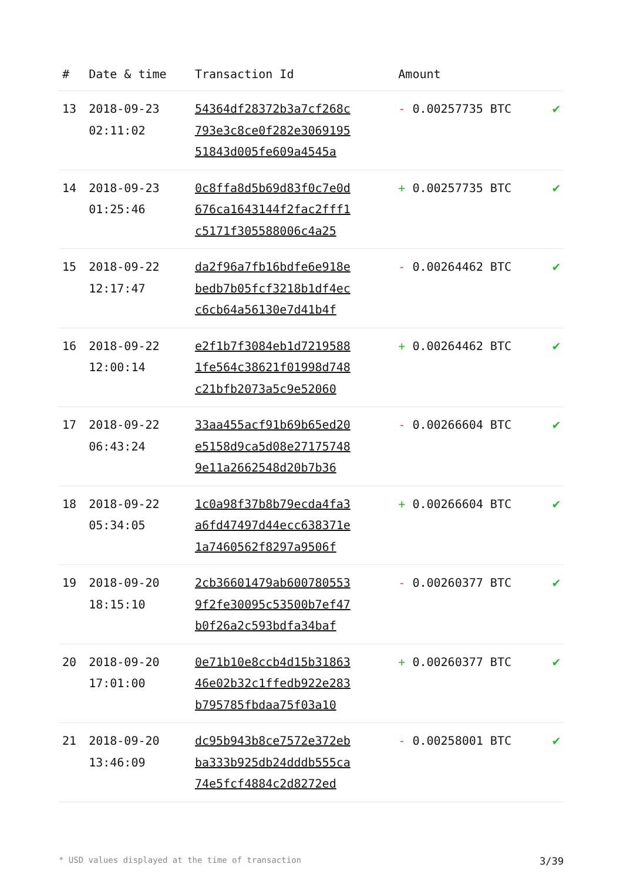| # | Date & time | Transaction Id | Amount | |
| --- | --- | --- | --- | --- |
| 13 | 2018-09-23 02:11:02 | 54364df28372b3a7cf268c 793e3c8ce0f282e3069195 51843d005fe609a4545a | - 0.00257735 BTC | ✔ |
| 14 | 2018-09-23 01:25:46 | 0c8ffa8d5b69d83f0c7e0d 676ca1643144f2fac2fff1 c5171f305588006c4a25 | + 0.00257735 BTC | ✔ |
| 15 | 2018-09-22 12:17:47 | da2f96a7fb16bdfe6e918e bedb7b05fcf3218b1df4ec c6cb64a56130e7d41b4f | - 0.00264462 BTC | ✔ |
| 16 | 2018-09-22 12:00:14 | e2f1b7f3084eb1d7219588 1fe564c38621f01998d748 c21bfb2073a5c9e52060 | + 0.00264462 BTC | ✔ |
| 17 | 2018-09-22 06:43:24 | 33aa455acf91b69b65ed20 e5158d9ca5d08e27175748 9e11a2662548d20b7b36 | - 0.00266604 BTC | ✔ |
| 18 | 2018-09-22 05:34:05 | 1c0a98f37b8b79ecda4fa3 a6fd47497d44ecc638371e 1a7460562f8297a9506f | + 0.00266604 BTC | ✔ |
| 19 | 2018-09-20 18:15:10 | 2cb36601479ab600780553 9f2fe30095c53500b7ef47 b0f26a2c593bdfa34baf | - 0.00260377 BTC | ✔ |
| 20 | 2018-09-20 17:01:00 | 0e71b10e8ccb4d15b31863 46e02b32c1ffedb922e283 b795785fbdaa75f03a10 | + 0.00260377 BTC | ✔ |
| 21 | 2018-09-20 13:46:09 | dc95b943b8ce7572e372eb ba333b925db24dddb555ca 74e5fcf4884c2d8272ed | - 0.00258001 BTC | ✔ |
* USD values displayed at the time of transaction 3/39